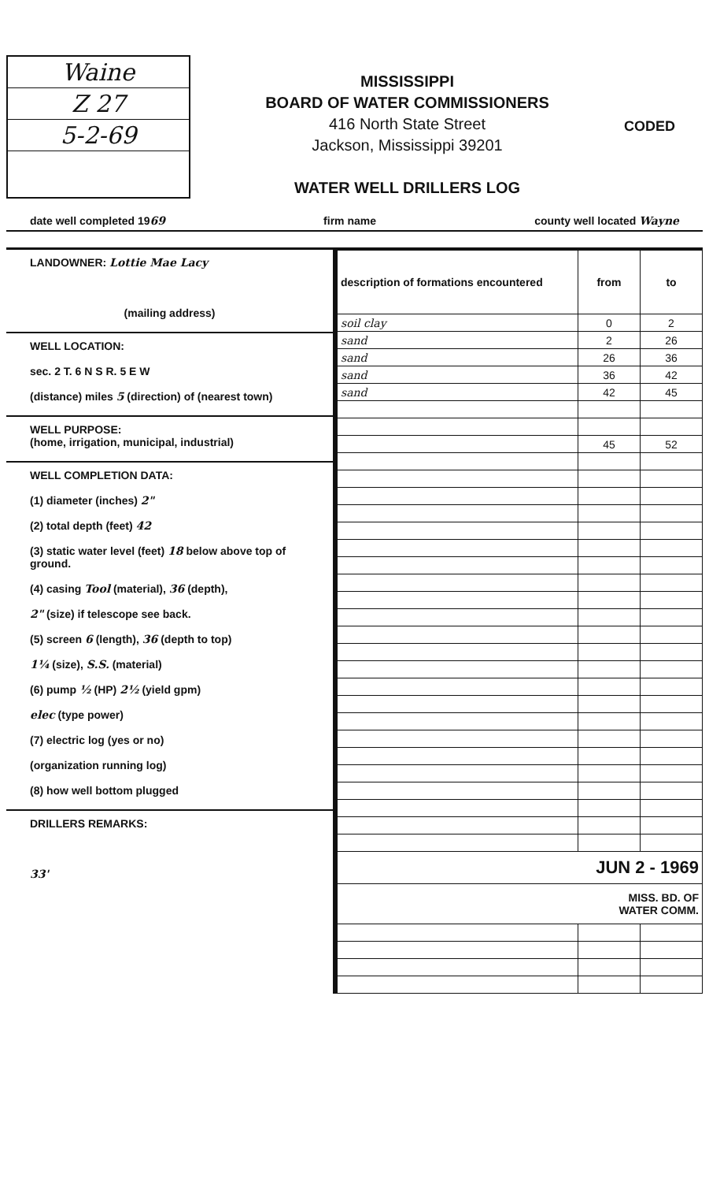Waine
Z 27
5-2-69
MISSISSIPPI
BOARD OF WATER COMMISSIONERS
416 North State Street
Jackson, Mississippi 39201
WATER WELL DRILLERS LOG
CODED
date well completed 1969 firm name county well located Wayne
LANDOWNER: Lottie Mae Lacy
(mailing address)
WELL LOCATION:
sec. 2 T. 6 N S R. 5 E W
(distance) miles 5 (direction) of (nearest town)
WELL PURPOSE:
(home, irrigation, municipal, industrial)
WELL COMPLETION DATA:
(1) diameter (inches) 2"
(2) total depth (feet) 42
(3) static water level (feet) 18 below above top of ground.
(4) casing Tool (material), 36 (depth),
2" (size) if telescope see back.
(5) screen 6 (length), 36 (depth to top)
1¼ (size), S.S. (material)
(6) pump ½ (HP) 2½ (yield gpm)
elec (type power)
(7) electric log (yes or no)
(organization running log)
(8) how well bottom plugged
DRILLERS REMARKS:
33'
| description of formations encountered | from | to |
| --- | --- | --- |
| soil clay | 0 | 2 |
| sand | 2 | 26 |
| sand | 26 | 36 |
| sand | 36 | 42 |
| sand | 42 | 45 |
| | 45 | 52 |
| JUN 2 - 1969 | | |
| MISS. BD. OF WATER COMM. | | |